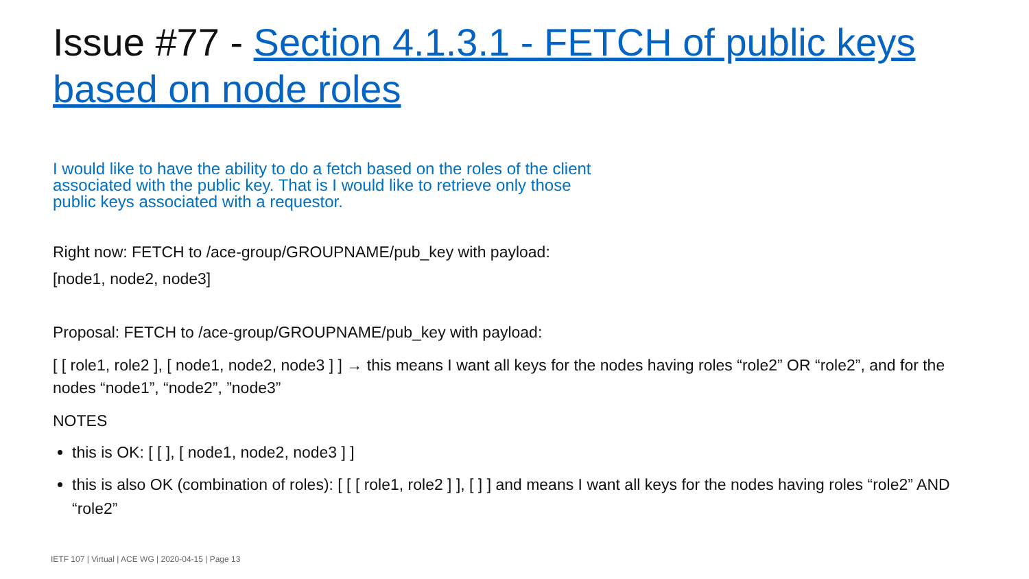Issue #77 - Section 4.1.3.1 - FETCH of public keys based on node roles
I would like to have the ability to do a fetch based on the roles of the client associated with the public key. That is I would like to retrieve only those public keys associated with a requestor.
Right now: FETCH to /ace-group/GROUPNAME/pub_key with payload:
[node1, node2, node3]
Proposal: FETCH to /ace-group/GROUPNAME/pub_key with payload:
[ [ role1, role2 ], [ node1, node2, node3 ] ] → this means I want all keys for the nodes having roles “role2” OR “role2”, and for the nodes “node1”, “node2”, ”node3”
NOTES
this is OK: [ [ ], [ node1, node2, node3 ] ]
this is also OK (combination of roles): [ [ [ role1, role2 ] ], [ ] ] and means I want all keys for the nodes having roles “role2” AND “role2”
IETF 107 | Virtual | ACE WG | 2020-04-15 | Page 13